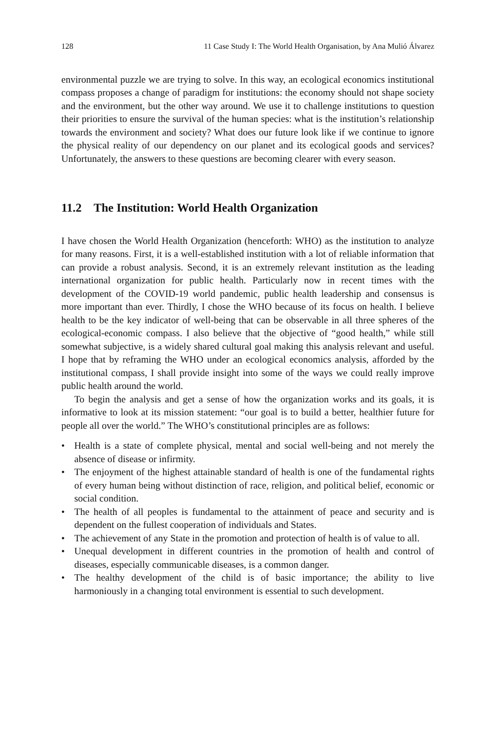128 11 Case Study I: The World Health Organisation, by Ana Mulió Álvarez
environmental puzzle we are trying to solve. In this way, an ecological economics institutional compass proposes a change of paradigm for institutions: the economy should not shape society and the environment, but the other way around. We use it to challenge institutions to question their priorities to ensure the survival of the human species: what is the institution’s relationship towards the environment and society? What does our future look like if we continue to ignore the physical reality of our dependency on our planet and its ecological goods and services? Unfortunately, the answers to these questions are becoming clearer with every season.
11.2 The Institution: World Health Organization
I have chosen the World Health Organization (henceforth: WHO) as the institution to analyze for many reasons. First, it is a well-established institution with a lot of reliable information that can provide a robust analysis. Second, it is an extremely relevant institution as the leading international organization for public health. Particularly now in recent times with the development of the COVID-19 world pandemic, public health leadership and consensus is more important than ever. Thirdly, I chose the WHO because of its focus on health. I believe health to be the key indicator of well-being that can be observable in all three spheres of the ecological-economic compass. I also believe that the objective of “good health,” while still somewhat subjective, is a widely shared cultural goal making this analysis relevant and useful. I hope that by reframing the WHO under an ecological economics analysis, afforded by the institutional compass, I shall provide insight into some of the ways we could really improve public health around the world.
To begin the analysis and get a sense of how the organization works and its goals, it is informative to look at its mission statement: “our goal is to build a better, healthier future for people all over the world.” The WHO’s constitutional principles are as follows:
• Health is a state of complete physical, mental and social well-being and not merely the absence of disease or infirmity.
• The enjoyment of the highest attainable standard of health is one of the fundamental rights of every human being without distinction of race, religion, and political belief, economic or social condition.
• The health of all peoples is fundamental to the attainment of peace and security and is dependent on the fullest cooperation of individuals and States.
• The achievement of any State in the promotion and protection of health is of value to all.
• Unequal development in different countries in the promotion of health and control of diseases, especially communicable diseases, is a common danger.
• The healthy development of the child is of basic importance; the ability to live harmoniously in a changing total environment is essential to such development.